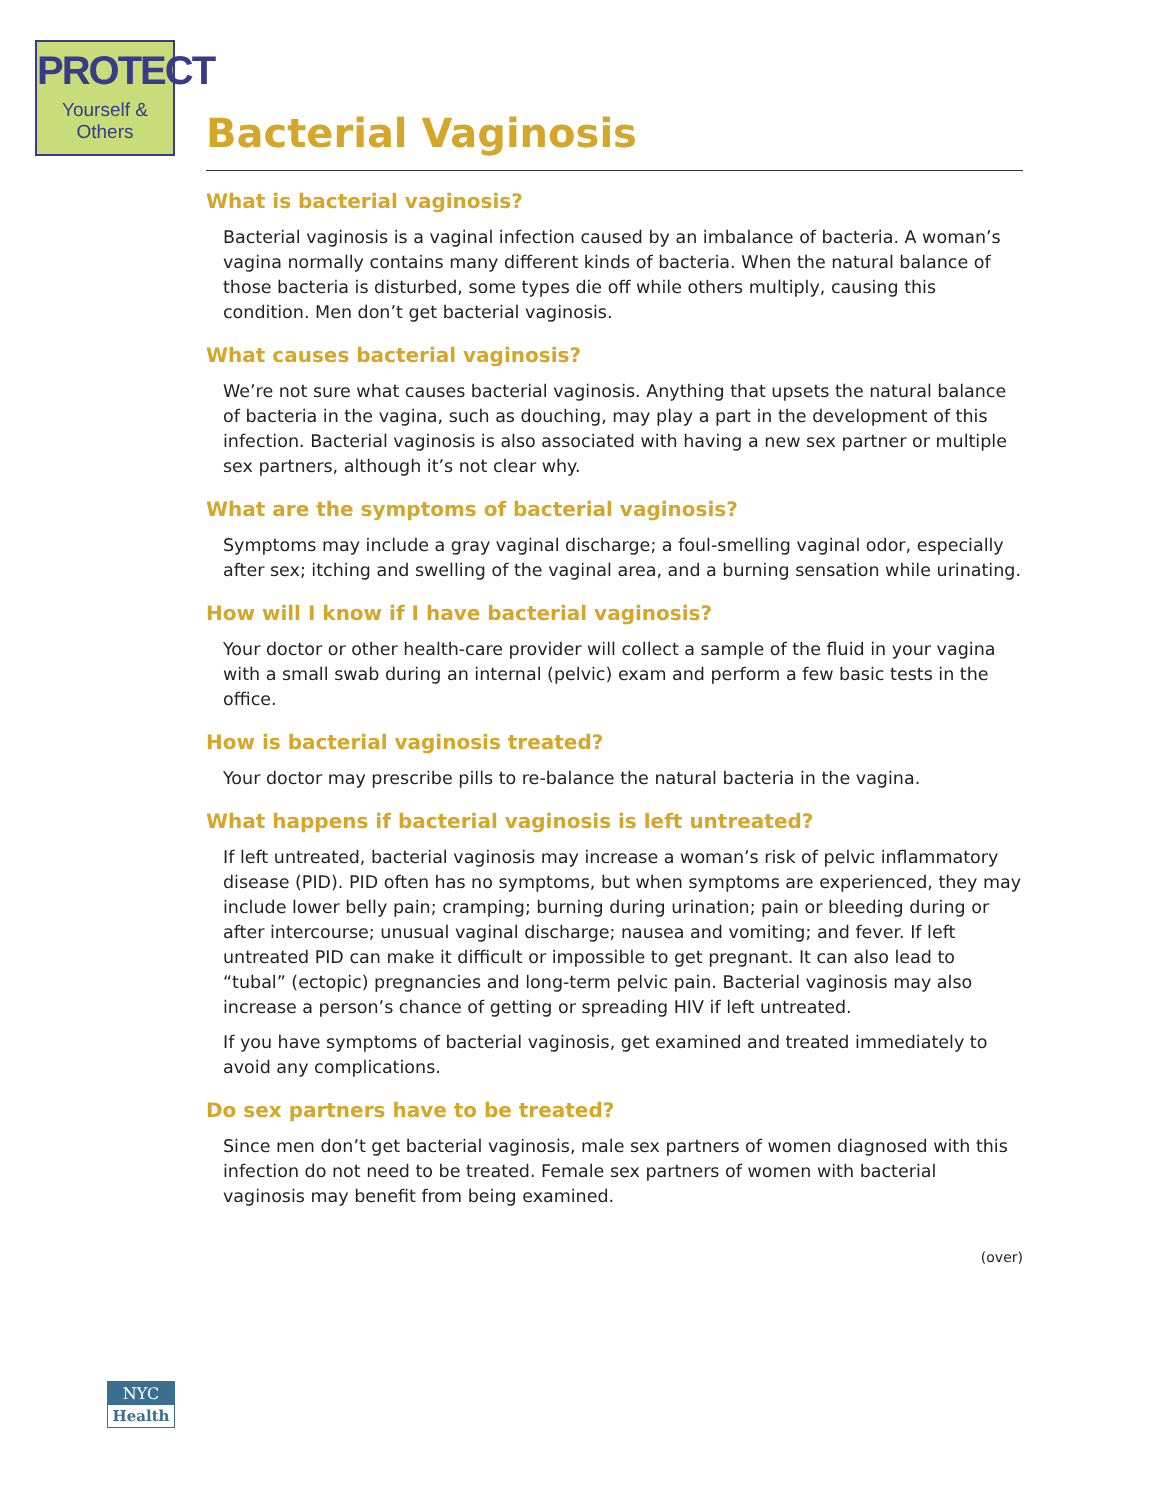PROTECT
Yourself & Others
Bacterial Vaginosis
What is bacterial vaginosis?
Bacterial vaginosis is a vaginal infection caused by an imbalance of bacteria. A woman’s vagina normally contains many different kinds of bacteria. When the natural balance of those bacteria is disturbed, some types die off while others multiply, causing this condition. Men don’t get bacterial vaginosis.
What causes bacterial vaginosis?
We’re not sure what causes bacterial vaginosis. Anything that upsets the natural balance of bacteria in the vagina, such as douching, may play a part in the development of this infection. Bacterial vaginosis is also associated with having a new sex partner or multiple sex partners, although it’s not clear why.
What are the symptoms of bacterial vaginosis?
Symptoms may include a gray vaginal discharge; a foul-smelling vaginal odor, especially after sex; itching and swelling of the vaginal area, and a burning sensation while urinating.
How will I know if I have bacterial vaginosis?
Your doctor or other health-care provider will collect a sample of the fluid in your vagina with a small swab during an internal (pelvic) exam and perform a few basic tests in the office.
How is bacterial vaginosis treated?
Your doctor may prescribe pills to re-balance the natural bacteria in the vagina.
What happens if bacterial vaginosis is left untreated?
If left untreated, bacterial vaginosis may increase a woman’s risk of pelvic inflammatory disease (PID). PID often has no symptoms, but when symptoms are experienced, they may include lower belly pain; cramping; burning during urination; pain or bleeding during or after intercourse; unusual vaginal discharge; nausea and vomiting; and fever. If left untreated PID can make it difficult or impossible to get pregnant. It can also lead to “tubal” (ectopic) pregnancies and long-term pelvic pain. Bacterial vaginosis may also increase a person’s chance of getting or spreading HIV if left untreated.
If you have symptoms of bacterial vaginosis, get examined and treated immediately to avoid any complications.
Do sex partners have to be treated?
Since men don’t get bacterial vaginosis, male sex partners of women diagnosed with this infection do not need to be treated. Female sex partners of women with bacterial vaginosis may benefit from being examined.
(over)
NYC
Health